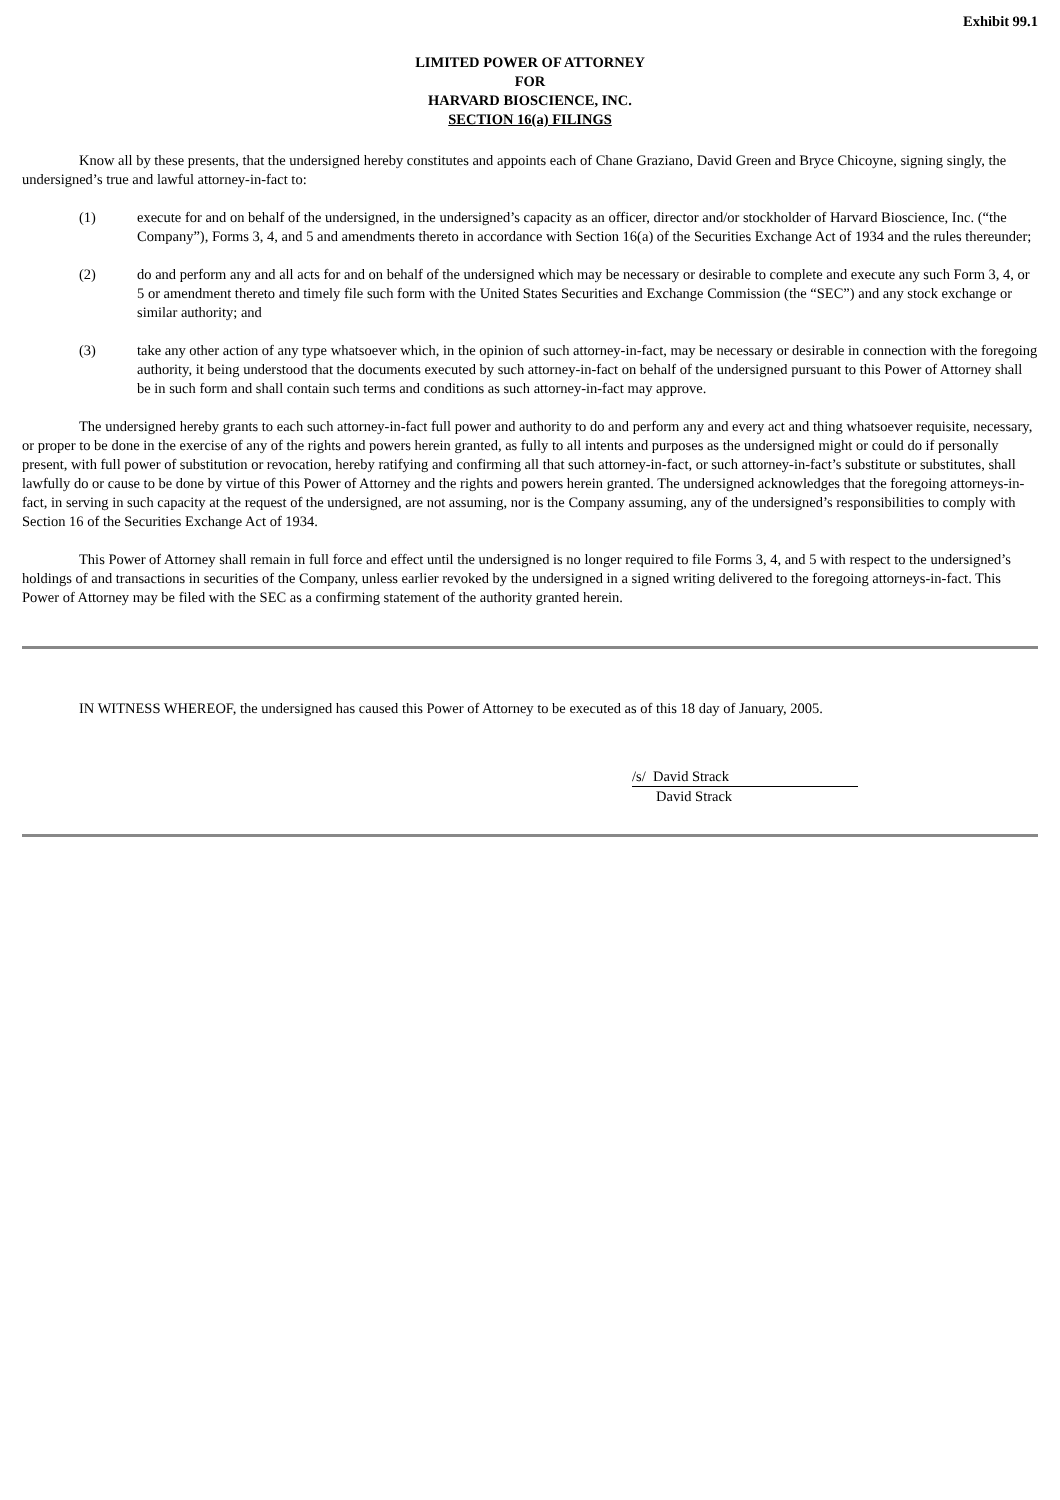Exhibit 99.1
LIMITED POWER OF ATTORNEY
FOR
HARVARD BIOSCIENCE, INC.
SECTION 16(a) FILINGS
Know all by these presents, that the undersigned hereby constitutes and appoints each of Chane Graziano, David Green and Bryce Chicoyne, signing singly, the undersigned’s true and lawful attorney-in-fact to:
(1) execute for and on behalf of the undersigned, in the undersigned’s capacity as an officer, director and/or stockholder of Harvard Bioscience, Inc. (“the Company”), Forms 3, 4, and 5 and amendments thereto in accordance with Section 16(a) of the Securities Exchange Act of 1934 and the rules thereunder;
(2) do and perform any and all acts for and on behalf of the undersigned which may be necessary or desirable to complete and execute any such Form 3, 4, or 5 or amendment thereto and timely file such form with the United States Securities and Exchange Commission (the “SEC”) and any stock exchange or similar authority; and
(3) take any other action of any type whatsoever which, in the opinion of such attorney-in-fact, may be necessary or desirable in connection with the foregoing authority, it being understood that the documents executed by such attorney-in-fact on behalf of the undersigned pursuant to this Power of Attorney shall be in such form and shall contain such terms and conditions as such attorney-in-fact may approve.
The undersigned hereby grants to each such attorney-in-fact full power and authority to do and perform any and every act and thing whatsoever requisite, necessary, or proper to be done in the exercise of any of the rights and powers herein granted, as fully to all intents and purposes as the undersigned might or could do if personally present, with full power of substitution or revocation, hereby ratifying and confirming all that such attorney-in-fact, or such attorney-in-fact’s substitute or substitutes, shall lawfully do or cause to be done by virtue of this Power of Attorney and the rights and powers herein granted. The undersigned acknowledges that the foregoing attorneys-in-fact, in serving in such capacity at the request of the undersigned, are not assuming, nor is the Company assuming, any of the undersigned’s responsibilities to comply with Section 16 of the Securities Exchange Act of 1934.
This Power of Attorney shall remain in full force and effect until the undersigned is no longer required to file Forms 3, 4, and 5 with respect to the undersigned’s holdings of and transactions in securities of the Company, unless earlier revoked by the undersigned in a signed writing delivered to the foregoing attorneys-in-fact. This Power of Attorney may be filed with the SEC as a confirming statement of the authority granted herein.
IN WITNESS WHEREOF, the undersigned has caused this Power of Attorney to be executed as of this 18 day of January, 2005.
/s/ David Strack
David Strack